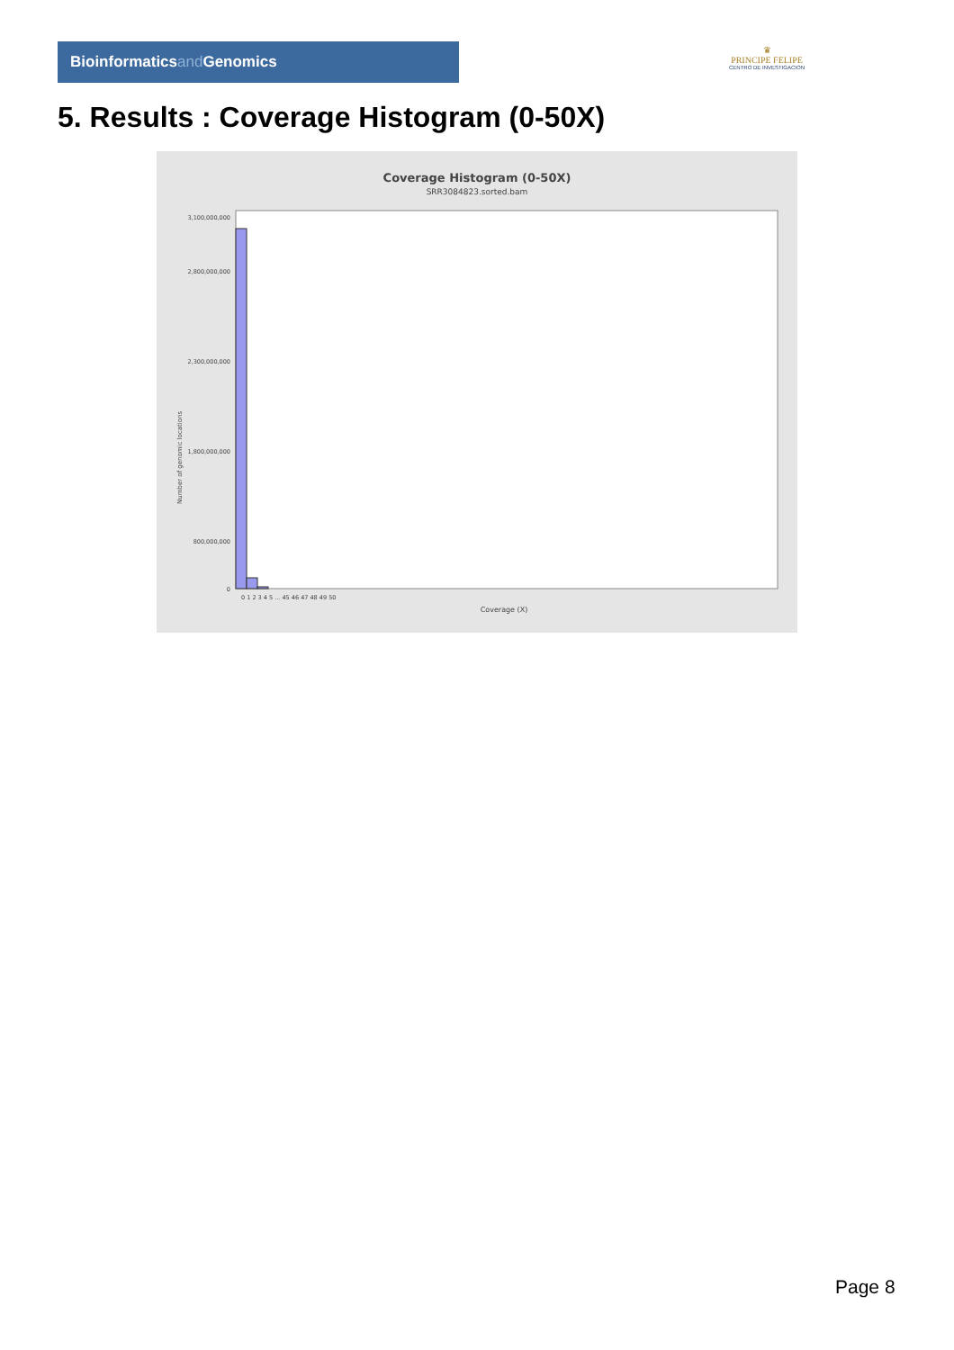Bioinformaticsand Genomics
♛
PRINCIPE FELIPE
CENTRO DE INVESTIGACION
5. Results : Coverage Histogram (0-50X)
Coverage Histogram (0-50X)
SRR3084823.sorted.bam
3,100,000,000
2,800,000,000
2,300,000,000
1,800,000,000
800,000,000
0
0 1 2 3 4 5 ... 45 46 47 48 49 50
Coverage (X)
Number of genomic locations
Page 8